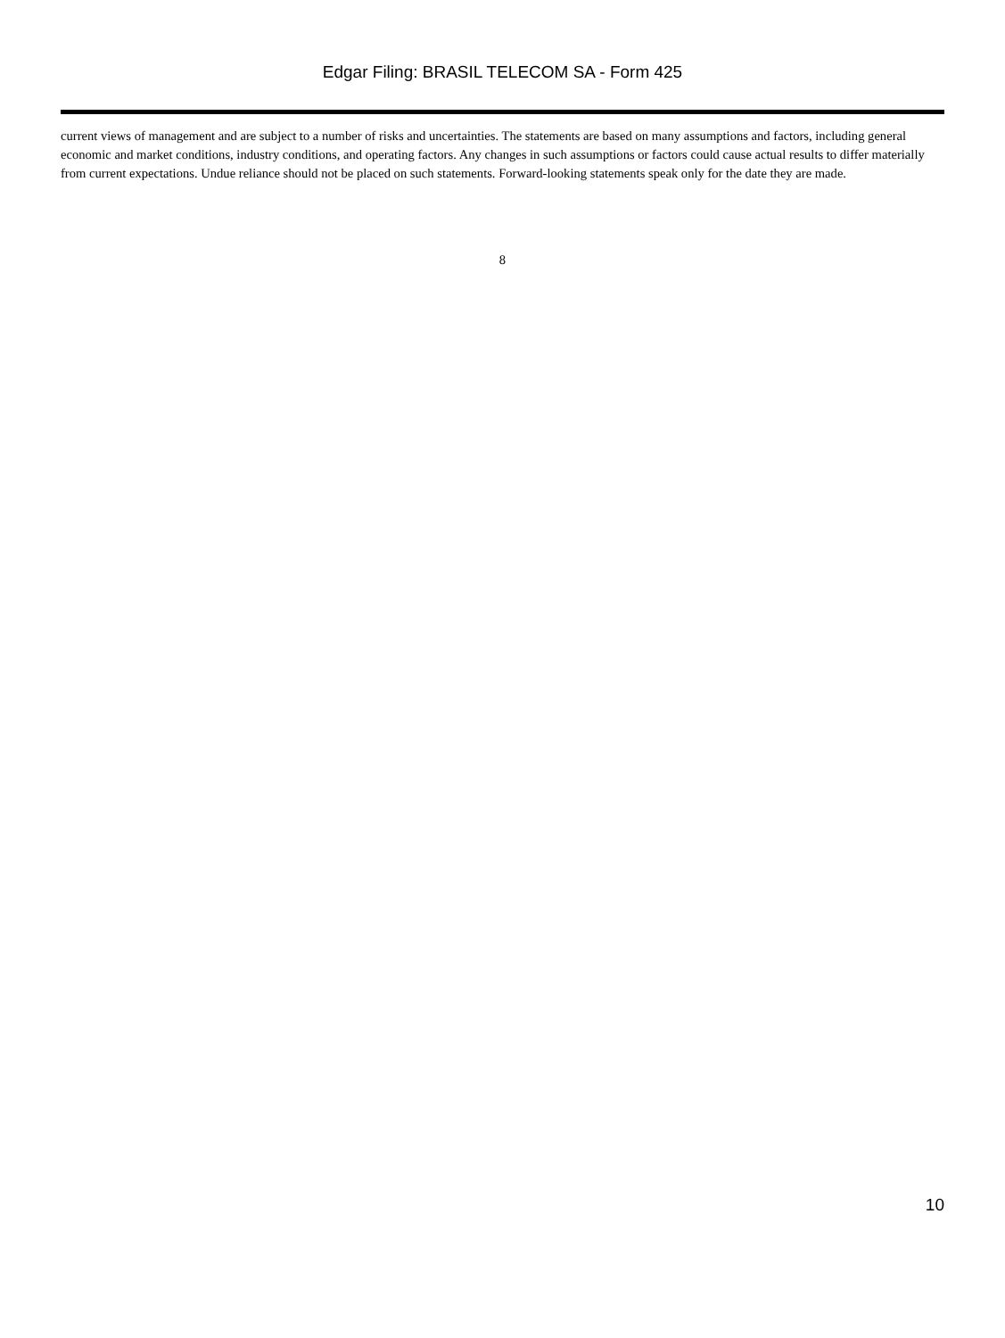Edgar Filing: BRASIL TELECOM SA - Form 425
current views of management and are subject to a number of risks and uncertainties. The statements are based on many assumptions and factors, including general economic and market conditions, industry conditions, and operating factors. Any changes in such assumptions or factors could cause actual results to differ materially from current expectations. Undue reliance should not be placed on such statements. Forward-looking statements speak only for the date they are made.
8
10